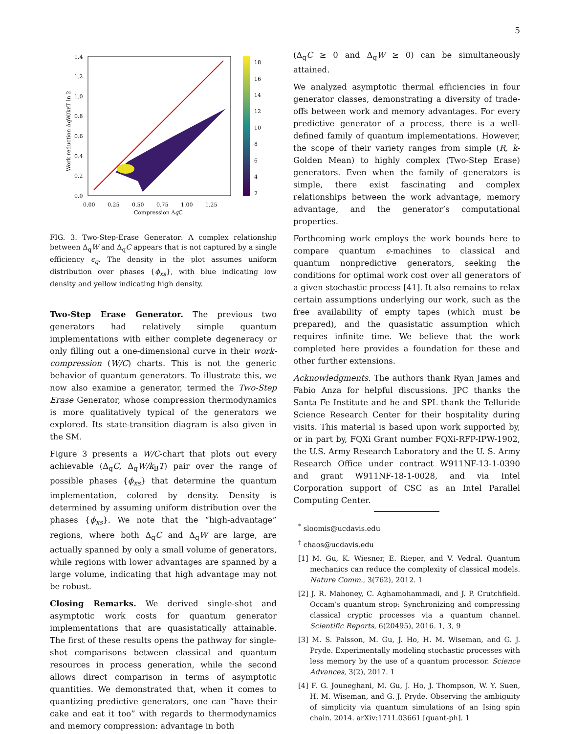5
1.4
1.2
1.0
0.8
0.6
0.4
0.2
0.0
0.00
0.25
0.50
0.75
1.00
1.25
18
16
14
12
10
8
6
4
2
Compression ΔqC
Work reduction ΔqW/kBT ln 2
FIG. 3. Two-Step-Erase Generator: A complex relationship between Δ<sub>q</sub>W and Δ<sub>q</sub>C appears that is not captured by a single efficiency ϵ<sub>q</sub>. The density in the plot assumes uniform distribution over phases {ϕ<sub>xs</sub>}, with blue indicating low density and yellow indicating high density.
Two-Step Erase Generator. The previous two generators had relatively simple quantum implementations with either complete degeneracy or only filling out a one-dimensional curve in their work-compression (W/C) charts. This is not the generic behavior of quantum generators. To illustrate this, we now also examine a generator, termed the Two-Step Erase Generator, whose compression thermodynamics is more qualitatively typical of the generators we explored. Its state-transition diagram is also given in the SM.
Figure 3 presents a W/C-chart that plots out every achievable (Δ<sub>q</sub>C, Δ<sub>q</sub>W/k<sub>B</sub>T) pair over the range of possible phases {ϕ<sub>xs</sub>} that determine the quantum implementation, colored by density. Density is determined by assuming uniform distribution over the phases {ϕ<sub>xs</sub>}. We note that the “high-advantage” regions, where both Δ<sub>q</sub>C and Δ<sub>q</sub>W are large, are actually spanned by only a small volume of generators, while regions with lower advantages are spanned by a large volume, indicating that high advantage may not be robust.
Closing Remarks. We derived single-shot and asymptotic work costs for quantum generator implementations that are quasistatically attainable. The first of these results opens the pathway for single-shot comparisons between classical and quantum resources in process generation, while the second allows direct comparison in terms of asymptotic quantities. We demonstrated that, when it comes to quantizing predictive generators, one can “have their cake and eat it too” with regards to thermodynamics and memory compression: advantage in both
(Δ<sub>q</sub>C ≥ 0 and Δ<sub>q</sub>W ≥ 0) can be simultaneously attained.
We analyzed asymptotic thermal efficiencies in four generator classes, demonstrating a diversity of trade-offs between work and memory advantages. For every predictive generator of a process, there is a well-defined family of quantum implementations. However, the scope of their variety ranges from simple (R, k-Golden Mean) to highly complex (Two-Step Erase) generators. Even when the family of generators is simple, there exist fascinating and complex relationships between the work advantage, memory advantage, and the generator’s computational properties.
Forthcoming work employs the work bounds here to compare quantum ϵ-machines to classical and quantum nonpredictive generators, seeking the conditions for optimal work cost over all generators of a given stochastic process [41]. It also remains to relax certain assumptions underlying our work, such as the free availability of empty tapes (which must be prepared), and the quasistatic assumption which requires infinite time. We believe that the work completed here provides a foundation for these and other further extensions.
Acknowledgments. The authors thank Ryan James and Fabio Anza for helpful discussions. JPC thanks the Santa Fe Institute and he and SPL thank the Telluride Science Research Center for their hospitality during visits. This material is based upon work supported by, or in part by, FQXi Grant number FQXi-RFP-IPW-1902, the U.S. Army Research Laboratory and the U. S. Army Research Office under contract W911NF-13-1-0390 and grant W911NF-18-1-0028, and via Intel Corporation support of CSC as an Intel Parallel Computing Center.
<sup>*</sup> sloomis@ucdavis.edu
<sup>†</sup> chaos@ucdavis.edu
[1] M. Gu, K. Wiesner, E. Rieper, and V. Vedral. Quantum mechanics can reduce the complexity of classical models. Nature Comm., 3(762), 2012. 1
[2] J. R. Mahoney, C. Aghamohammadi, and J. P. Crutchfield. Occam’s quantum strop: Synchronizing and compressing classical cryptic processes via a quantum channel. Scientific Reports, 6(20495), 2016. 1, 3, 9
[3] M. S. Palsson, M. Gu, J. Ho, H. M. Wiseman, and G. J. Pryde. Experimentally modeling stochastic processes with less memory by the use of a quantum processor. Science Advances, 3(2), 2017. 1
[4] F. G. Jouneghani, M. Gu, J. Ho, J. Thompson, W. Y. Suen, H. M. Wiseman, and G. J. Pryde. Observing the ambiguity of simplicity via quantum simulations of an Ising spin chain. 2014. arXiv:1711.03661 [quant-ph]. 1